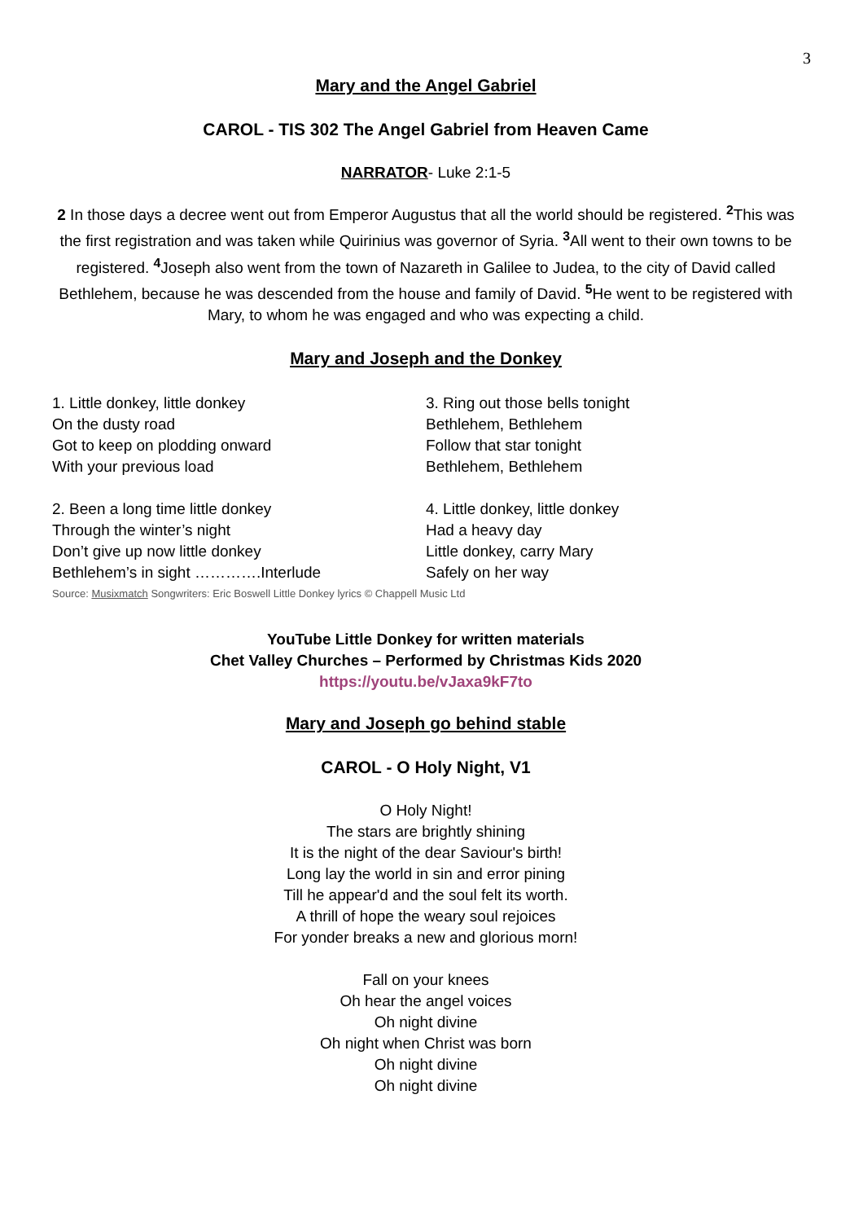3
Mary and the Angel Gabriel
CAROL - TIS 302 The Angel Gabriel from Heaven Came
NARRATOR- Luke 2:1-5
2 In those days a decree went out from Emperor Augustus that all the world should be registered. <sup>2</sup>This was the first registration and was taken while Quirinius was governor of Syria. <sup>3</sup>All went to their own towns to be registered. <sup>4</sup>Joseph also went from the town of Nazareth in Galilee to Judea, to the city of David called Bethlehem, because he was descended from the house and family of David. <sup>5</sup>He went to be registered with Mary, to whom he was engaged and who was expecting a child.
Mary and Joseph and the Donkey
1. Little donkey, little donkey
On the dusty road
Got to keep on plodding onward
With your previous load
3. Ring out those bells tonight
Bethlehem, Bethlehem
Follow that star tonight
Bethlehem, Bethlehem
2. Been a long time little donkey
Through the winter’s night
Don’t give up now little donkey
Bethlehem’s in sight ………….Interlude
4. Little donkey, little donkey
Had a heavy day
Little donkey, carry Mary
Safely on her way
Source: Musixmatch Songwriters: Eric Boswell Little Donkey lyrics © Chappell Music Ltd
YouTube Little Donkey for written materials
Chet Valley Churches – Performed by Christmas Kids 2020
https://youtu.be/vJaxa9kF7to
Mary and Joseph go behind stable
CAROL - O Holy Night, V1
O Holy Night!
The stars are brightly shining
It is the night of the dear Saviour's birth!
Long lay the world in sin and error pining
Till he appear'd and the soul felt its worth.
A thrill of hope the weary soul rejoices
For yonder breaks a new and glorious morn!
Fall on your knees
Oh hear the angel voices
Oh night divine
Oh night when Christ was born
Oh night divine
Oh night divine